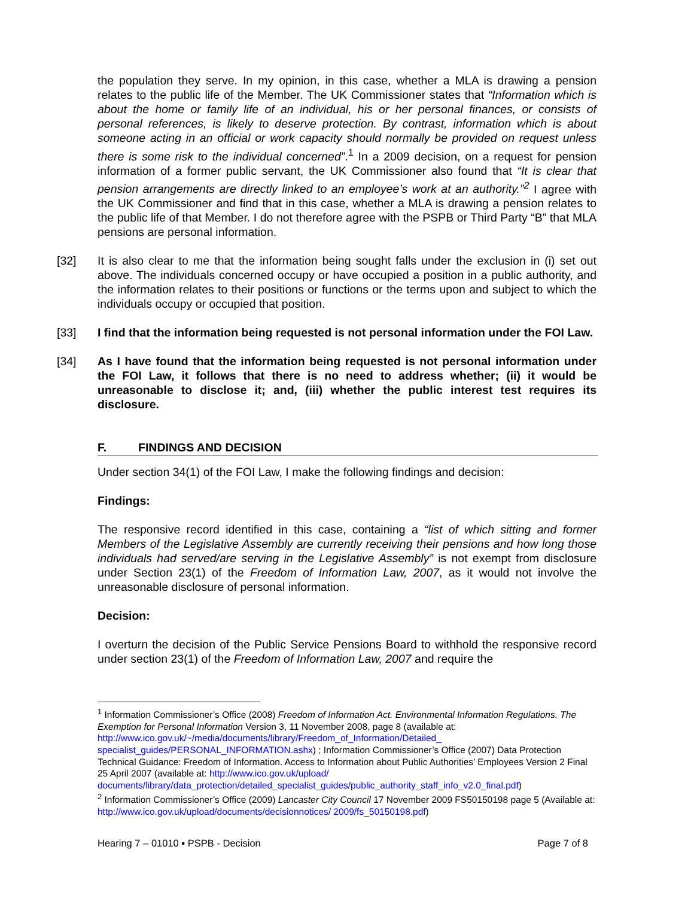the population they serve. In my opinion, in this case, whether a MLA is drawing a pension relates to the public life of the Member. The UK Commissioner states that “Information which is about the home or family life of an individual, his or her personal finances, or consists of personal references, is likely to deserve protection. By contrast, information which is about someone acting in an official or work capacity should normally be provided on request unless there is some risk to the individual concerned”.<sup>1</sup> In a 2009 decision, on a request for pension information of a former public servant, the UK Commissioner also found that “It is clear that pension arrangements are directly linked to an employee’s work at an authority.”<sup>2</sup> I agree with the UK Commissioner and find that in this case, whether a MLA is drawing a pension relates to the public life of that Member. I do not therefore agree with the PSPB or Third Party “B” that MLA pensions are personal information.
[32] It is also clear to me that the information being sought falls under the exclusion in (i) set out above. The individuals concerned occupy or have occupied a position in a public authority, and the information relates to their positions or functions or the terms upon and subject to which the individuals occupy or occupied that position.
[33] I find that the information being requested is not personal information under the FOI Law.
[34] As I have found that the information being requested is not personal information under the FOI Law, it follows that there is no need to address whether; (ii) it would be unreasonable to disclose it; and, (iii) whether the public interest test requires its disclosure.
F. FINDINGS AND DECISION
Under section 34(1) of the FOI Law, I make the following findings and decision:
Findings:
The responsive record identified in this case, containing a “list of which sitting and former Members of the Legislative Assembly are currently receiving their pensions and how long those individuals had served/are serving in the Legislative Assembly” is not exempt from disclosure under Section 23(1) of the Freedom of Information Law, 2007, as it would not involve the unreasonable disclosure of personal information.
Decision:
I overturn the decision of the Public Service Pensions Board to withhold the responsive record under section 23(1) of the Freedom of Information Law, 2007 and require the
<sup>1</sup> Information Commissioner’s Office (2008) Freedom of Information Act. Environmental Information Regulations. The Exemption for Personal Information Version 3, 11 November 2008, page 8 (available at: http://www.ico.gov.uk/~/media/documents/library/Freedom_of_Information/Detailed_ specialist_guides/PERSONAL_INFORMATION.ashx) ; Information Commissioner’s Office (2007) Data Protection Technical Guidance: Freedom of Information. Access to Information about Public Authorities’ Employees Version 2 Final 25 April 2007 (available at: http://www.ico.gov.uk/upload/ documents/library/data_protection/detailed_specialist_guides/public_authority_staff_info_v2.0_final.pdf)
<sup>2</sup> Information Commissioner’s Office (2009) Lancaster City Council 17 November 2009 FS50150198 page 5 (Available at: http://www.ico.gov.uk/upload/documents/decisionnotices/ 2009/fs_50150198.pdf)
Hearing 7 – 01010 ▪ PSPB - Decision Page 7 of 8